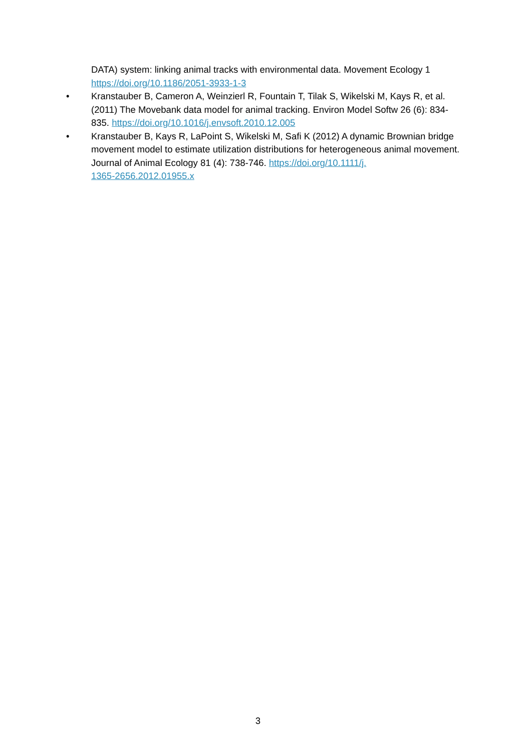DATA) system: linking animal tracks with environmental data. Movement Ecology 1 https://doi.org/10.1186/2051-3933-1-3
• Kranstauber B, Cameron A, Weinzierl R, Fountain T, Tilak S, Wikelski M, Kays R, et al. (2011) The Movebank data model for animal tracking. Environ Model Softw 26 (6): 834-835. https://doi.org/10.1016/j.envsoft.2010.12.005
• Kranstauber B, Kays R, LaPoint S, Wikelski M, Safi K (2012) A dynamic Brownian bridge movement model to estimate utilization distributions for heterogeneous animal movement. Journal of Animal Ecology 81 (4): 738-746. https://doi.org/10.1111/j.
1365-2656.2012.01955.x
3